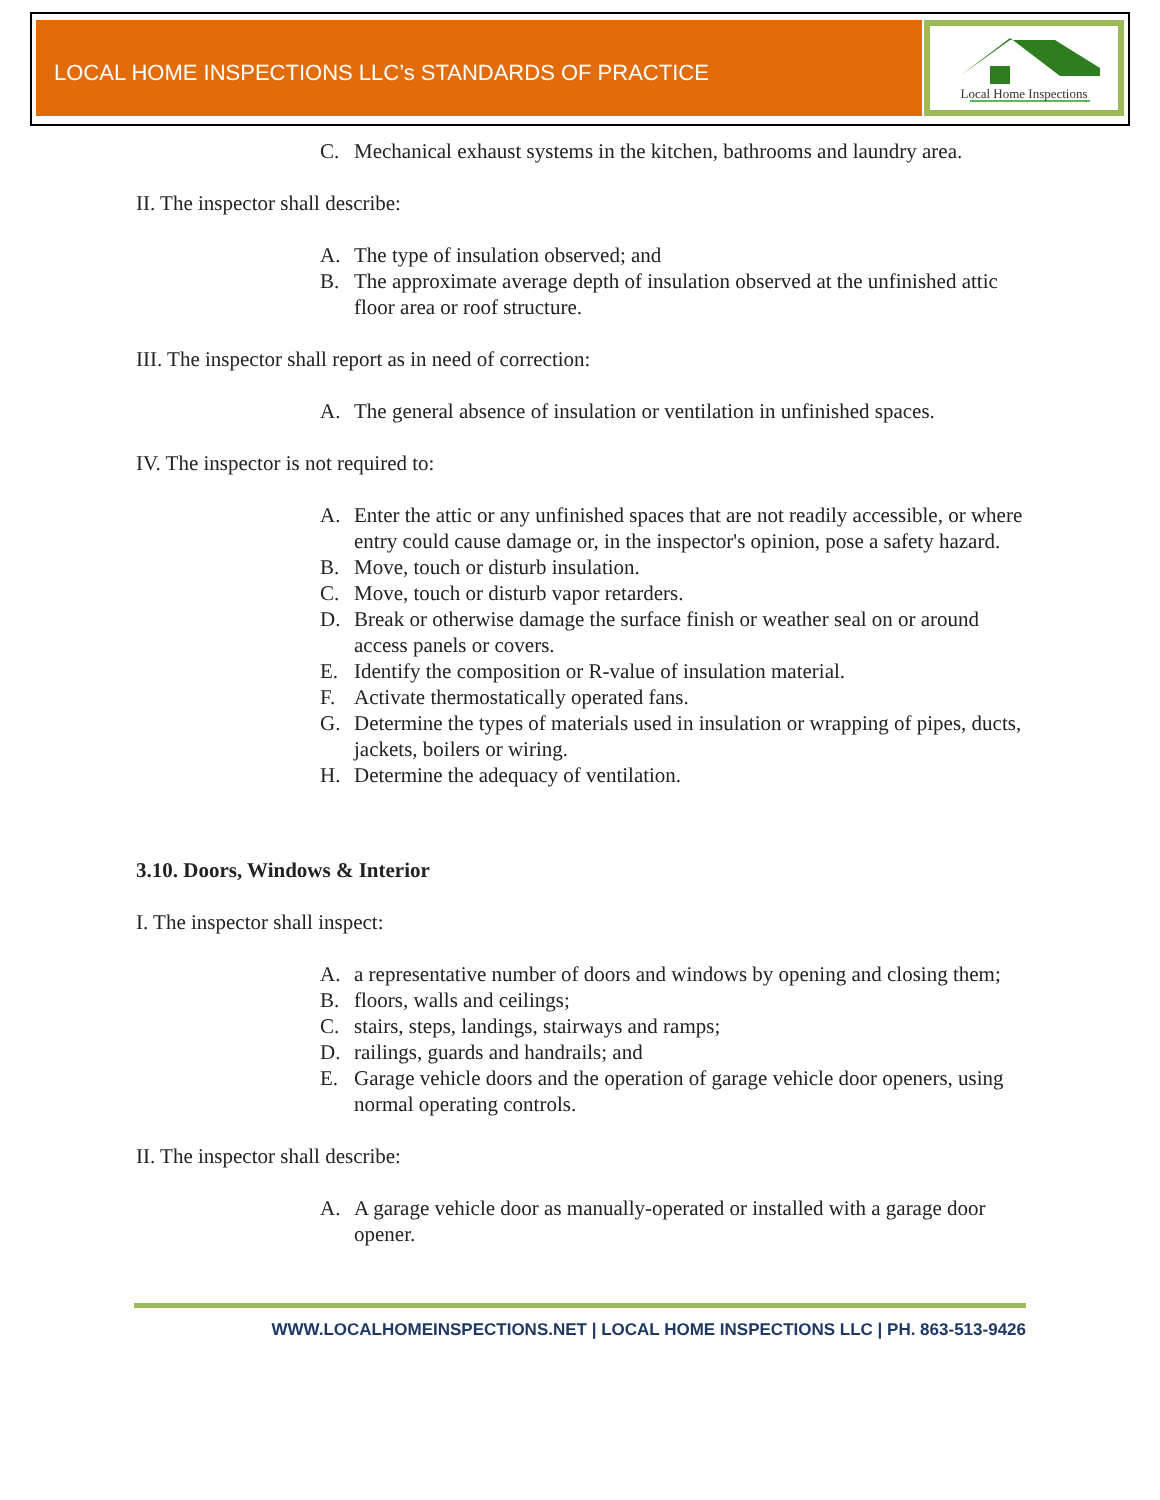LOCAL HOME INSPECTIONS LLC’s STANDARDS OF PRACTICE
Local Home Inspections
C. Mechanical exhaust systems in the kitchen, bathrooms and laundry area.
II. The inspector shall describe:
A. The type of insulation observed; and
B. The approximate average depth of insulation observed at the unfinished attic floor area or roof structure.
III. The inspector shall report as in need of correction:
A. The general absence of insulation or ventilation in unfinished spaces.
IV. The inspector is not required to:
A. Enter the attic or any unfinished spaces that are not readily accessible, or where entry could cause damage or, in the inspector's opinion, pose a safety hazard.
B. Move, touch or disturb insulation.
C. Move, touch or disturb vapor retarders.
D. Break or otherwise damage the surface finish or weather seal on or around access panels or covers.
E. Identify the composition or R-value of insulation material.
F. Activate thermostatically operated fans.
G. Determine the types of materials used in insulation or wrapping of pipes, ducts, jackets, boilers or wiring.
H. Determine the adequacy of ventilation.
3.10. Doors, Windows & Interior
I. The inspector shall inspect:
A. a representative number of doors and windows by opening and closing them;
B. floors, walls and ceilings;
C. stairs, steps, landings, stairways and ramps;
D. railings, guards and handrails; and
E. Garage vehicle doors and the operation of garage vehicle door openers, using normal operating controls.
II. The inspector shall describe:
A. A garage vehicle door as manually-operated or installed with a garage door opener.
WWW.LOCALHOMEINSPECTIONS.NET | LOCAL HOME INSPECTIONS LLC | PH. 863-513-9426